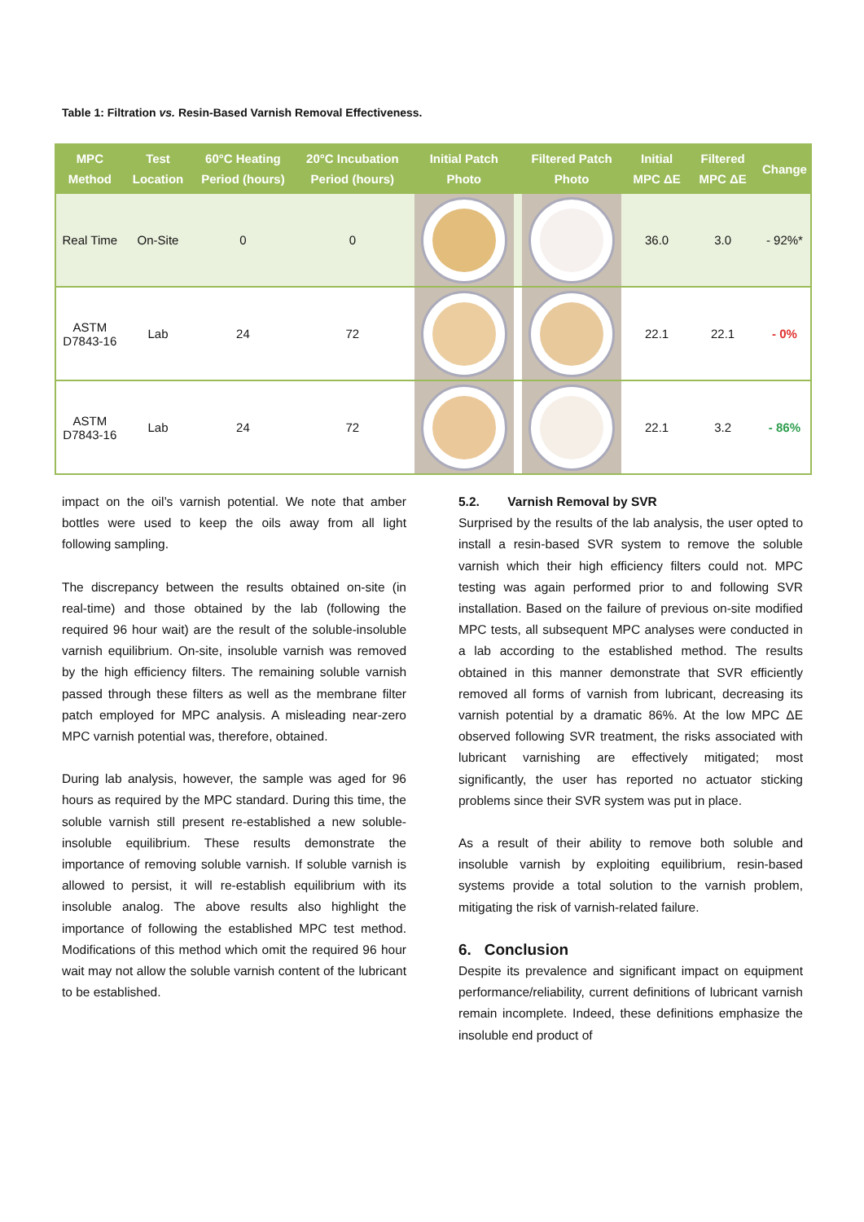Table 1: Filtration vs. Resin-Based Varnish Removal Effectiveness.
| MPC Method | Test Location | 60°C Heating Period (hours) | 20°C Incubation Period (hours) | Initial Patch Photo | Filtered Patch Photo | Initial MPC ΔE | Filtered MPC ΔE | Change |
| --- | --- | --- | --- | --- | --- | --- | --- | --- |
| Real Time | On-Site | 0 | 0 | | | 36.0 | 3.0 | - 92%* |
| ASTM D7843-16 | Lab | 24 | 72 | | | 22.1 | 22.1 | - 0% |
| ASTM D7843-16 | Lab | 24 | 72 | | | 22.1 | 3.2 | - 86% |
impact on the oil’s varnish potential. We note that amber bottles were used to keep the oils away from all light following sampling.
The discrepancy between the results obtained on-site (in real-time) and those obtained by the lab (following the required 96 hour wait) are the result of the soluble-insoluble varnish equilibrium. On-site, insoluble varnish was removed by the high efficiency filters. The remaining soluble varnish passed through these filters as well as the membrane filter patch employed for MPC analysis. A misleading near-zero MPC varnish potential was, therefore, obtained.
During lab analysis, however, the sample was aged for 96 hours as required by the MPC standard. During this time, the soluble varnish still present re-established a new soluble-insoluble equilibrium. These results demonstrate the importance of removing soluble varnish. If soluble varnish is allowed to persist, it will re-establish equilibrium with its insoluble analog. The above results also highlight the importance of following the established MPC test method. Modifications of this method which omit the required 96 hour wait may not allow the soluble varnish content of the lubricant to be established.
5.2. Varnish Removal by SVR
Surprised by the results of the lab analysis, the user opted to install a resin-based SVR system to remove the soluble varnish which their high efficiency filters could not. MPC testing was again performed prior to and following SVR installation. Based on the failure of previous on-site modified MPC tests, all subsequent MPC analyses were conducted in a lab according to the established method. The results obtained in this manner demonstrate that SVR efficiently removed all forms of varnish from lubricant, decreasing its varnish potential by a dramatic 86%. At the low MPC ΔE observed following SVR treatment, the risks associated with lubricant varnishing are effectively mitigated; most significantly, the user has reported no actuator sticking problems since their SVR system was put in place.
As a result of their ability to remove both soluble and insoluble varnish by exploiting equilibrium, resin-based systems provide a total solution to the varnish problem, mitigating the risk of varnish-related failure.
6. Conclusion
Despite its prevalence and significant impact on equipment performance/reliability, current definitions of lubricant varnish remain incomplete. Indeed, these definitions emphasize the insoluble end product of